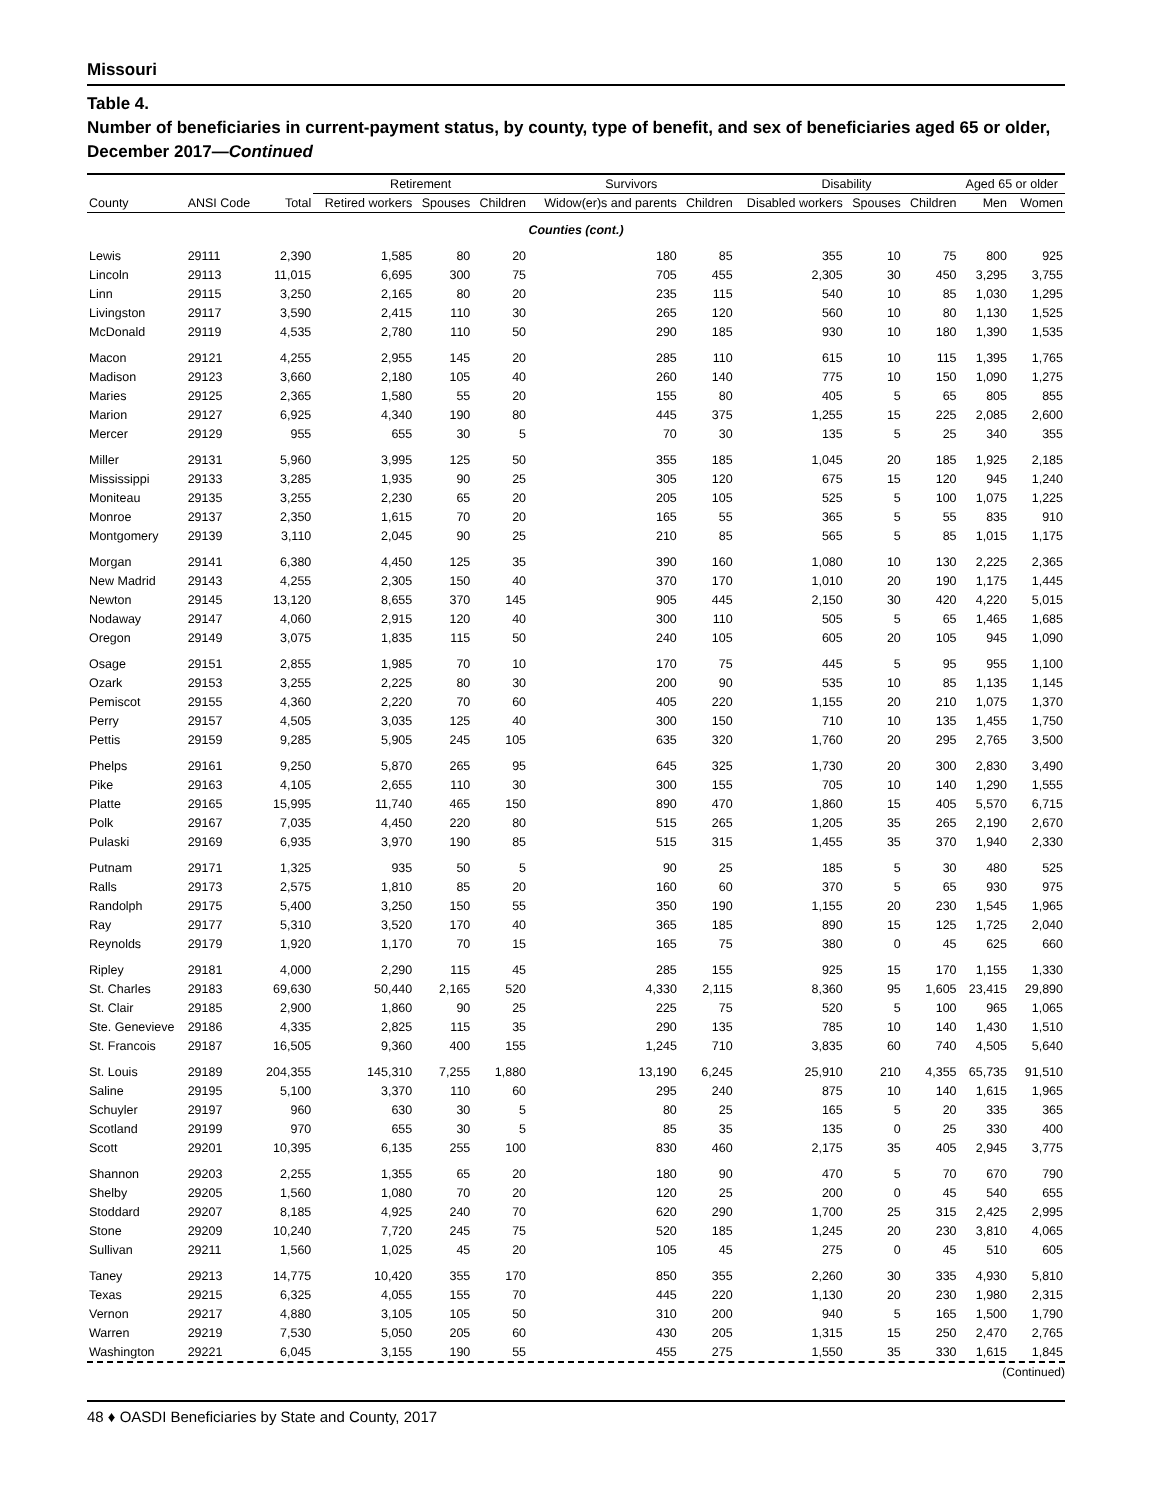Missouri
Table 4.
Number of beneficiaries in current-payment status, by county, type of benefit, and sex of beneficiaries aged 65 or older, December 2017—Continued
| | | | Retirement | | | Survivors | | Disability | | | Aged 65 or older | |
| --- | --- | --- | --- | --- | --- | --- | --- | --- | --- | --- | --- | --- |
| County | ANSI Code | Total | Retired workers | Spouses | Children | Widow(er)s and parents | Children | Disabled workers | Spouses | Children | Men | Women |
| Counties (cont.) | | | | | | | | | | | | |
| Lewis | 29111 | 2,390 | 1,585 | 80 | 20 | 180 | 85 | 355 | 10 | 75 | 800 | 925 |
| Lincoln | 29113 | 11,015 | 6,695 | 300 | 75 | 705 | 455 | 2,305 | 30 | 450 | 3,295 | 3,755 |
| Linn | 29115 | 3,250 | 2,165 | 80 | 20 | 235 | 115 | 540 | 10 | 85 | 1,030 | 1,295 |
| Livingston | 29117 | 3,590 | 2,415 | 110 | 30 | 265 | 120 | 560 | 10 | 80 | 1,130 | 1,525 |
| McDonald | 29119 | 4,535 | 2,780 | 110 | 50 | 290 | 185 | 930 | 10 | 180 | 1,390 | 1,535 |
| Macon | 29121 | 4,255 | 2,955 | 145 | 20 | 285 | 110 | 615 | 10 | 115 | 1,395 | 1,765 |
| Madison | 29123 | 3,660 | 2,180 | 105 | 40 | 260 | 140 | 775 | 10 | 150 | 1,090 | 1,275 |
| Maries | 29125 | 2,365 | 1,580 | 55 | 20 | 155 | 80 | 405 | 5 | 65 | 805 | 855 |
| Marion | 29127 | 6,925 | 4,340 | 190 | 80 | 445 | 375 | 1,255 | 15 | 225 | 2,085 | 2,600 |
| Mercer | 29129 | 955 | 655 | 30 | 5 | 70 | 30 | 135 | 5 | 25 | 340 | 355 |
| Miller | 29131 | 5,960 | 3,995 | 125 | 50 | 355 | 185 | 1,045 | 20 | 185 | 1,925 | 2,185 |
| Mississippi | 29133 | 3,285 | 1,935 | 90 | 25 | 305 | 120 | 675 | 15 | 120 | 945 | 1,240 |
| Moniteau | 29135 | 3,255 | 2,230 | 65 | 20 | 205 | 105 | 525 | 5 | 100 | 1,075 | 1,225 |
| Monroe | 29137 | 2,350 | 1,615 | 70 | 20 | 165 | 55 | 365 | 5 | 55 | 835 | 910 |
| Montgomery | 29139 | 3,110 | 2,045 | 90 | 25 | 210 | 85 | 565 | 5 | 85 | 1,015 | 1,175 |
| Morgan | 29141 | 6,380 | 4,450 | 125 | 35 | 390 | 160 | 1,080 | 10 | 130 | 2,225 | 2,365 |
| New Madrid | 29143 | 4,255 | 2,305 | 150 | 40 | 370 | 170 | 1,010 | 20 | 190 | 1,175 | 1,445 |
| Newton | 29145 | 13,120 | 8,655 | 370 | 145 | 905 | 445 | 2,150 | 30 | 420 | 4,220 | 5,015 |
| Nodaway | 29147 | 4,060 | 2,915 | 120 | 40 | 300 | 110 | 505 | 5 | 65 | 1,465 | 1,685 |
| Oregon | 29149 | 3,075 | 1,835 | 115 | 50 | 240 | 105 | 605 | 20 | 105 | 945 | 1,090 |
| Osage | 29151 | 2,855 | 1,985 | 70 | 10 | 170 | 75 | 445 | 5 | 95 | 955 | 1,100 |
| Ozark | 29153 | 3,255 | 2,225 | 80 | 30 | 200 | 90 | 535 | 10 | 85 | 1,135 | 1,145 |
| Pemiscot | 29155 | 4,360 | 2,220 | 70 | 60 | 405 | 220 | 1,155 | 20 | 210 | 1,075 | 1,370 |
| Perry | 29157 | 4,505 | 3,035 | 125 | 40 | 300 | 150 | 710 | 10 | 135 | 1,455 | 1,750 |
| Pettis | 29159 | 9,285 | 5,905 | 245 | 105 | 635 | 320 | 1,760 | 20 | 295 | 2,765 | 3,500 |
| Phelps | 29161 | 9,250 | 5,870 | 265 | 95 | 645 | 325 | 1,730 | 20 | 300 | 2,830 | 3,490 |
| Pike | 29163 | 4,105 | 2,655 | 110 | 30 | 300 | 155 | 705 | 10 | 140 | 1,290 | 1,555 |
| Platte | 29165 | 15,995 | 11,740 | 465 | 150 | 890 | 470 | 1,860 | 15 | 405 | 5,570 | 6,715 |
| Polk | 29167 | 7,035 | 4,450 | 220 | 80 | 515 | 265 | 1,205 | 35 | 265 | 2,190 | 2,670 |
| Pulaski | 29169 | 6,935 | 3,970 | 190 | 85 | 515 | 315 | 1,455 | 35 | 370 | 1,940 | 2,330 |
| Putnam | 29171 | 1,325 | 935 | 50 | 5 | 90 | 25 | 185 | 5 | 30 | 480 | 525 |
| Ralls | 29173 | 2,575 | 1,810 | 85 | 20 | 160 | 60 | 370 | 5 | 65 | 930 | 975 |
| Randolph | 29175 | 5,400 | 3,250 | 150 | 55 | 350 | 190 | 1,155 | 20 | 230 | 1,545 | 1,965 |
| Ray | 29177 | 5,310 | 3,520 | 170 | 40 | 365 | 185 | 890 | 15 | 125 | 1,725 | 2,040 |
| Reynolds | 29179 | 1,920 | 1,170 | 70 | 15 | 165 | 75 | 380 | 0 | 45 | 625 | 660 |
| Ripley | 29181 | 4,000 | 2,290 | 115 | 45 | 285 | 155 | 925 | 15 | 170 | 1,155 | 1,330 |
| St. Charles | 29183 | 69,630 | 50,440 | 2,165 | 520 | 4,330 | 2,115 | 8,360 | 95 | 1,605 | 23,415 | 29,890 |
| St. Clair | 29185 | 2,900 | 1,860 | 90 | 25 | 225 | 75 | 520 | 5 | 100 | 965 | 1,065 |
| Ste. Genevieve | 29186 | 4,335 | 2,825 | 115 | 35 | 290 | 135 | 785 | 10 | 140 | 1,430 | 1,510 |
| St. Francois | 29187 | 16,505 | 9,360 | 400 | 155 | 1,245 | 710 | 3,835 | 60 | 740 | 4,505 | 5,640 |
| St. Louis | 29189 | 204,355 | 145,310 | 7,255 | 1,880 | 13,190 | 6,245 | 25,910 | 210 | 4,355 | 65,735 | 91,510 |
| Saline | 29195 | 5,100 | 3,370 | 110 | 60 | 295 | 240 | 875 | 10 | 140 | 1,615 | 1,965 |
| Schuyler | 29197 | 960 | 630 | 30 | 5 | 80 | 25 | 165 | 5 | 20 | 335 | 365 |
| Scotland | 29199 | 970 | 655 | 30 | 5 | 85 | 35 | 135 | 0 | 25 | 330 | 400 |
| Scott | 29201 | 10,395 | 6,135 | 255 | 100 | 830 | 460 | 2,175 | 35 | 405 | 2,945 | 3,775 |
| Shannon | 29203 | 2,255 | 1,355 | 65 | 20 | 180 | 90 | 470 | 5 | 70 | 670 | 790 |
| Shelby | 29205 | 1,560 | 1,080 | 70 | 20 | 120 | 25 | 200 | 0 | 45 | 540 | 655 |
| Stoddard | 29207 | 8,185 | 4,925 | 240 | 70 | 620 | 290 | 1,700 | 25 | 315 | 2,425 | 2,995 |
| Stone | 29209 | 10,240 | 7,720 | 245 | 75 | 520 | 185 | 1,245 | 20 | 230 | 3,810 | 4,065 |
| Sullivan | 29211 | 1,560 | 1,025 | 45 | 20 | 105 | 45 | 275 | 0 | 45 | 510 | 605 |
| Taney | 29213 | 14,775 | 10,420 | 355 | 170 | 850 | 355 | 2,260 | 30 | 335 | 4,930 | 5,810 |
| Texas | 29215 | 6,325 | 4,055 | 155 | 70 | 445 | 220 | 1,130 | 20 | 230 | 1,980 | 2,315 |
| Vernon | 29217 | 4,880 | 3,105 | 105 | 50 | 310 | 200 | 940 | 5 | 165 | 1,500 | 1,790 |
| Warren | 29219 | 7,530 | 5,050 | 205 | 60 | 430 | 205 | 1,315 | 15 | 250 | 2,470 | 2,765 |
| Washington | 29221 | 6,045 | 3,155 | 190 | 55 | 455 | 275 | 1,550 | 35 | 330 | 1,615 | 1,845 |
(Continued)
48 ♦ OASDI Beneficiaries by State and County, 2017